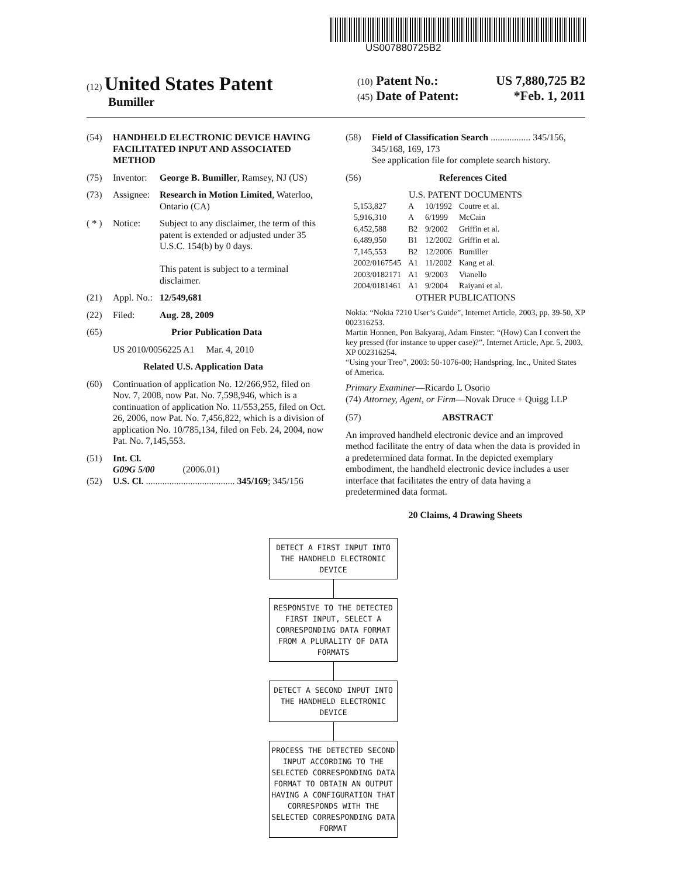US007880725B2
(12) United States Patent
Bumiller
(10) Patent No.: US 7,880,725 B2
(45) Date of Patent: *Feb. 1, 2011
(54) HANDHELD ELECTRONIC DEVICE HAVING FACILITATED INPUT AND ASSOCIATED METHOD
(75) Inventor: George B. Bumiller, Ramsey, NJ (US)
(73) Assignee: Research in Motion Limited, Waterloo, Ontario (CA)
( * ) Notice: Subject to any disclaimer, the term of this patent is extended or adjusted under 35 U.S.C. 154(b) by 0 days.
This patent is subject to a terminal disclaimer.
(21) Appl. No.: 12/549,681
(22) Filed: Aug. 28, 2009
(65) Prior Publication Data
US 2010/0056225 A1 Mar. 4, 2010
Related U.S. Application Data
(60) Continuation of application No. 12/266,952, filed on Nov. 7, 2008, now Pat. No. 7,598,946, which is a continuation of application No. 11/553,255, filed on Oct. 26, 2006, now Pat. No. 7,456,822, which is a division of application No. 10/785,134, filed on Feb. 24, 2004, now Pat. No. 7,145,553.
(51) Int. Cl.
G09G 5/00 (2006.01)
(52) U.S. Cl. ...................................... 345/169; 345/156
(58) Field of Classification Search ................. 345/156, 345/168, 169, 173
See application file for complete search history.
(56) References Cited
U.S. PATENT DOCUMENTS
| 5,153,827 | A | 10/1992 | Coutre et al. |
| 5,916,310 | A | 6/1999 | McCain |
| 6,452,588 | B2 | 9/2002 | Griffin et al. |
| 6,489,950 | B1 | 12/2002 | Griffin et al. |
| 7,145,553 | B2 | 12/2006 | Bumiller |
| 2002/0167545 | A1 | 11/2002 | Kang et al. |
| 2003/0182171 | A1 | 9/2003 | Vianello |
| 2004/0181461 | A1 | 9/2004 | Raiyani et al. |
OTHER PUBLICATIONS
Nokia: “Nokia 7210 User’s Guide”, Internet Article, 2003, pp. 39-50, XP 002316253.
Martin Honnen, Pon Bakyaraj, Adam Finster: “(How) Can I convert the key pressed (for instance to upper case)?”, Internet Article, Apr. 5, 2003, XP 002316254.
“Using your Treo”, 2003: 50-1076-00; Handspring, Inc., United States of America.
Primary Examiner—Ricardo L Osorio
(74) Attorney, Agent, or Firm—Novak Druce + Quigg LLP
(57) ABSTRACT
An improved handheld electronic device and an improved method facilitate the entry of data when the data is provided in a predetermined data format. In the depicted exemplary embodiment, the handheld electronic device includes a user interface that facilitates the entry of data having a predetermined data format.
20 Claims, 4 Drawing Sheets
DETECT A FIRST INPUT INTO THE HANDHELD ELECTRONIC DEVICE
RESPONSIVE TO THE DETECTED FIRST INPUT, SELECT A CORRESPONDING DATA FORMAT FROM A PLURALITY OF DATA FORMATS
DETECT A SECOND INPUT INTO THE HANDHELD ELECTRONIC DEVICE
PROCESS THE DETECTED SECOND INPUT ACCORDING TO THE SELECTED CORRESPONDING DATA FORMAT TO OBTAIN AN OUTPUT HAVING A CONFIGURATION THAT CORRESPONDS WITH THE SELECTED CORRESPONDING DATA FORMAT